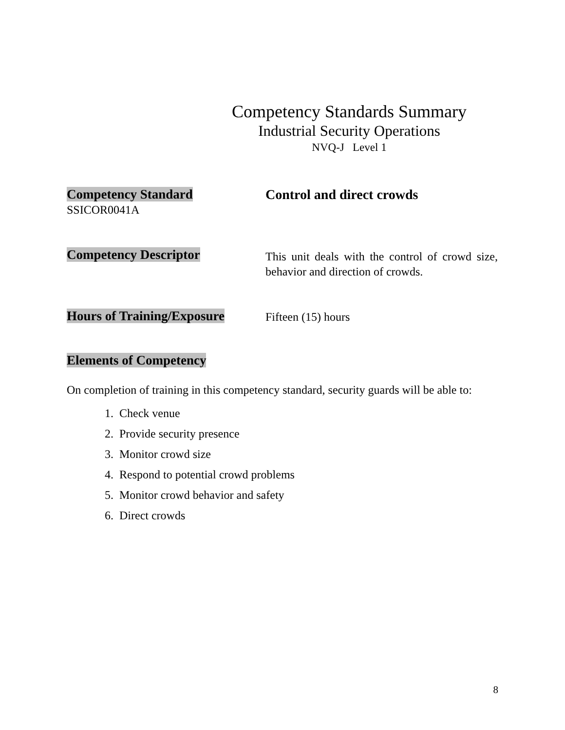Competency Standards Summary
Industrial Security Operations
NVQ-J Level 1
Competency Standard
SSICOR0041A
Control and direct crowds
Competency Descriptor
This unit deals with the control of crowd size, behavior and direction of crowds.
Hours of Training/Exposure
Fifteen (15) hours
Elements of Competency
On completion of training in this competency standard, security guards will be able to:
1. Check venue
2. Provide security presence
3. Monitor crowd size
4. Respond to potential crowd problems
5. Monitor crowd behavior and safety
6. Direct crowds
8